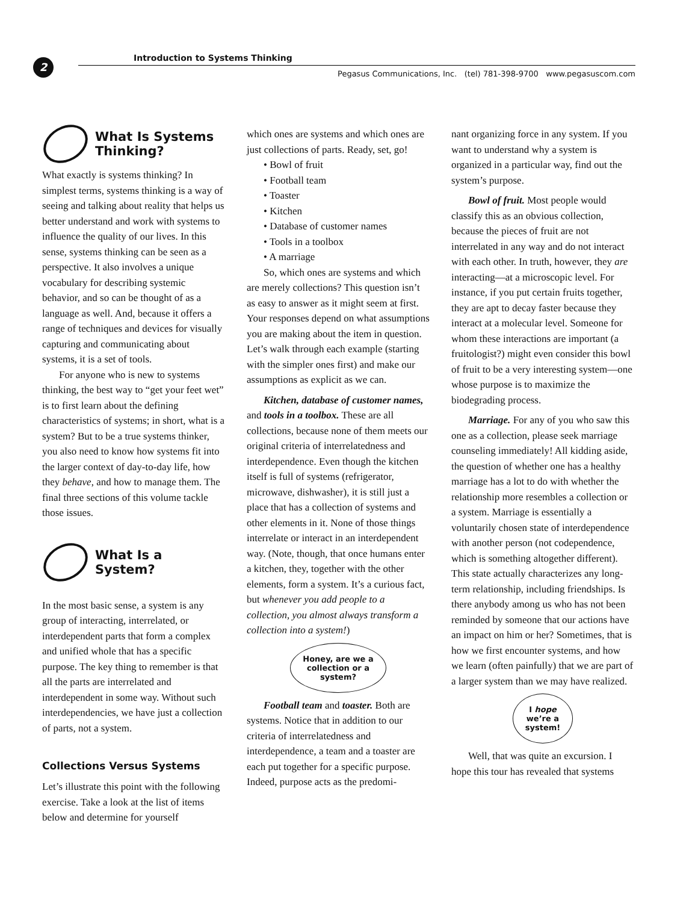2
Introduction to Systems Thinking
Pegasus Communications, Inc. (tel) 781-398-9700 www.pegasuscom.com
What Is Systems Thinking?
What exactly is systems thinking? In simplest terms, systems thinking is a way of seeing and talking about reality that helps us better understand and work with systems to influence the quality of our lives. In this sense, systems thinking can be seen as a perspective. It also involves a unique vocabulary for describing systemic behavior, and so can be thought of as a language as well. And, because it offers a range of techniques and devices for visually capturing and communicating about systems, it is a set of tools.
For anyone who is new to systems thinking, the best way to “get your feet wet” is to first learn about the defining characteristics of systems; in short, what is a system? But to be a true systems thinker, you also need to know how systems fit into the larger context of day-to-day life, how they behave, and how to manage them. The final three sections of this volume tackle those issues.
What Is a System?
In the most basic sense, a system is any group of interacting, interrelated, or interdependent parts that form a complex and unified whole that has a specific purpose. The key thing to remember is that all the parts are interrelated and interdependent in some way. Without such interdependencies, we have just a collection of parts, not a system.
Collections Versus Systems
Let’s illustrate this point with the following exercise. Take a look at the list of items below and determine for yourself
which ones are systems and which ones are just collections of parts. Ready, set, go!
• Bowl of fruit
• Football team
• Toaster
• Kitchen
• Database of customer names
• Tools in a toolbox
• A marriage
So, which ones are systems and which are merely collections? This question isn’t as easy to answer as it might seem at first. Your responses depend on what assumptions you are making about the item in question. Let’s walk through each example (starting with the simpler ones first) and make our assumptions as explicit as we can.
Kitchen, database of customer names, and tools in a toolbox. These are all collections, because none of them meets our original criteria of interrelatedness and interdependence. Even though the kitchen itself is full of systems (refrigerator, microwave, dishwasher), it is still just a place that has a collection of systems and other elements in it. None of those things interrelate or interact in an interdependent way. (Note, though, that once humans enter a kitchen, they, together with the other elements, form a system. It’s a curious fact, but whenever you add people to a collection, you almost always transform a collection into a system!)
Honey, are we a collection or a system?
Football team and toaster. Both are systems. Notice that in addition to our criteria of interrelatedness and interdependence, a team and a toaster are each put together for a specific purpose. Indeed, purpose acts as the predomi-
nant organizing force in any system. If you want to understand why a system is organized in a particular way, find out the system’s purpose.
Bowl of fruit. Most people would classify this as an obvious collection, because the pieces of fruit are not interrelated in any way and do not interact with each other. In truth, however, they are interacting—at a microscopic level. For instance, if you put certain fruits together, they are apt to decay faster because they interact at a molecular level. Someone for whom these interactions are important (a fruitologist?) might even consider this bowl of fruit to be a very interesting system—one whose purpose is to maximize the biodegrading process.
Marriage. For any of you who saw this one as a collection, please seek marriage counseling immediately! All kidding aside, the question of whether one has a healthy marriage has a lot to do with whether the relationship more resembles a collection or a system. Marriage is essentially a voluntarily chosen state of interdependence with another person (not codependence, which is something altogether different). This state actually characterizes any long-term relationship, including friendships. Is there anybody among us who has not been reminded by someone that our actions have an impact on him or her? Sometimes, that is how we first encounter systems, and how we learn (often painfully) that we are part of a larger system than we may have realized.
I hope we’re a system!
Well, that was quite an excursion. I hope this tour has revealed that systems